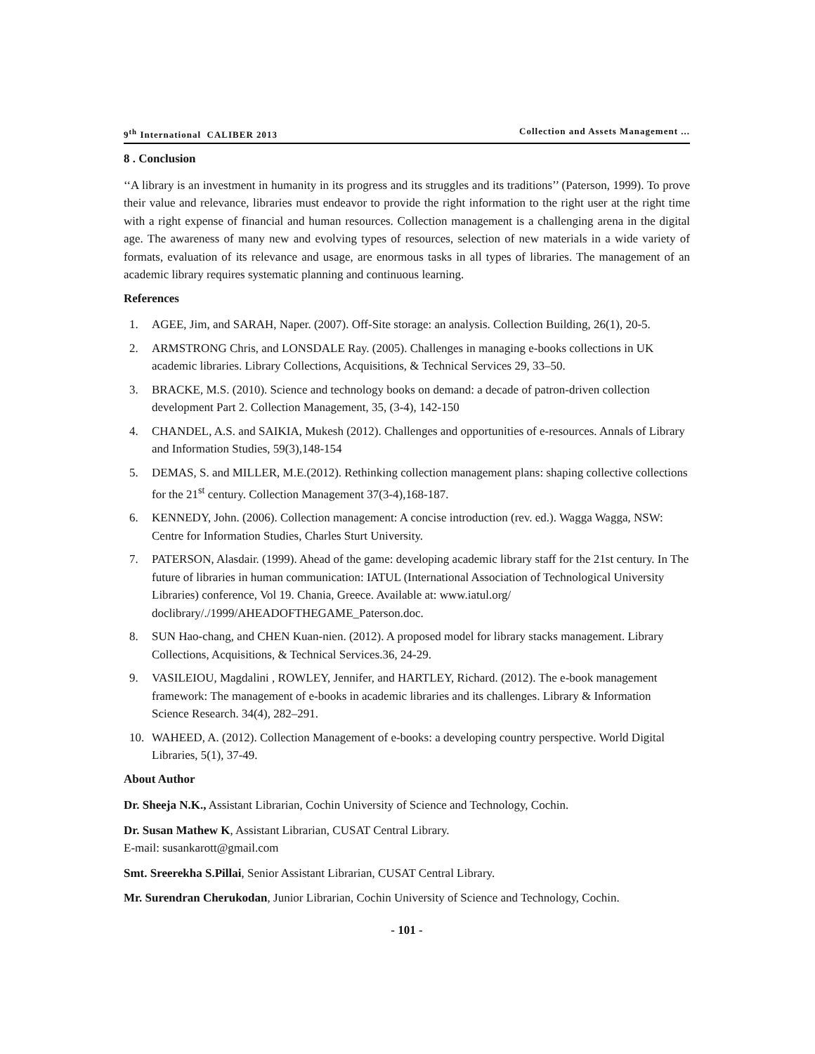9<sup>th</sup> International CALIBER 2013 Collection and Assets Management ...
8 . Conclusion
‘‘A library is an investment in humanity in its progress and its struggles and its traditions’’ (Paterson, 1999). To prove their value and relevance, libraries must endeavor to provide the right information to the right user at the right time with a right expense of financial and human resources. Collection management is a challenging arena in the digital age. The awareness of many new and evolving types of resources, selection of new materials in a wide variety of formats, evaluation of its relevance and usage, are enormous tasks in all types of libraries. The management of an academic library requires systematic planning and continuous learning.
References
1. AGEE, Jim, and SARAH, Naper. (2007). Off-Site storage: an analysis. Collection Building, 26(1), 20-5.
2. ARMSTRONG Chris, and LONSDALE Ray. (2005). Challenges in managing e-books collections in UK academic libraries. Library Collections, Acquisitions, & Technical Services 29, 33–50.
3. BRACKE, M.S. (2010). Science and technology books on demand: a decade of patron-driven collection development Part 2. Collection Management, 35, (3-4), 142-150
4. CHANDEL, A.S. and SAIKIA, Mukesh (2012). Challenges and opportunities of e-resources. Annals of Library and Information Studies, 59(3),148-154
5. DEMAS, S. and MILLER, M.E.(2012). Rethinking collection management plans: shaping collective collections for the 21<sup>st</sup> century. Collection Management 37(3-4),168-187.
6. KENNEDY, John. (2006). Collection management: A concise introduction (rev. ed.). Wagga Wagga, NSW: Centre for Information Studies, Charles Sturt University.
7. PATERSON, Alasdair. (1999). Ahead of the game: developing academic library staff for the 21st century. In The future of libraries in human communication: IATUL (International Association of Technological University Libraries) conference, Vol 19. Chania, Greece. Available at: www.iatul.org/ doclibrary/./1999/AHEADOFTHEGAME_Paterson.doc.
8. SUN Hao-chang, and CHEN Kuan-nien. (2012). A proposed model for library stacks management. Library Collections, Acquisitions, & Technical Services.36, 24-29.
9. VASILEIOU, Magdalini , ROWLEY, Jennifer, and HARTLEY, Richard. (2012). The e-book management framework: The management of e-books in academic libraries and its challenges. Library & Information Science Research. 34(4), 282–291.
10. WAHEED, A. (2012). Collection Management of e-books: a developing country perspective. World Digital Libraries, 5(1), 37-49.
About Author
Dr. Sheeja N.K., Assistant Librarian, Cochin University of Science and Technology, Cochin.
Dr. Susan Mathew K, Assistant Librarian, CUSAT Central Library.
E-mail: susankarott@gmail.com
Smt. Sreerekha S.Pillai, Senior Assistant Librarian, CUSAT Central Library.
Mr. Surendran Cherukodan, Junior Librarian, Cochin University of Science and Technology, Cochin.
- 101 -